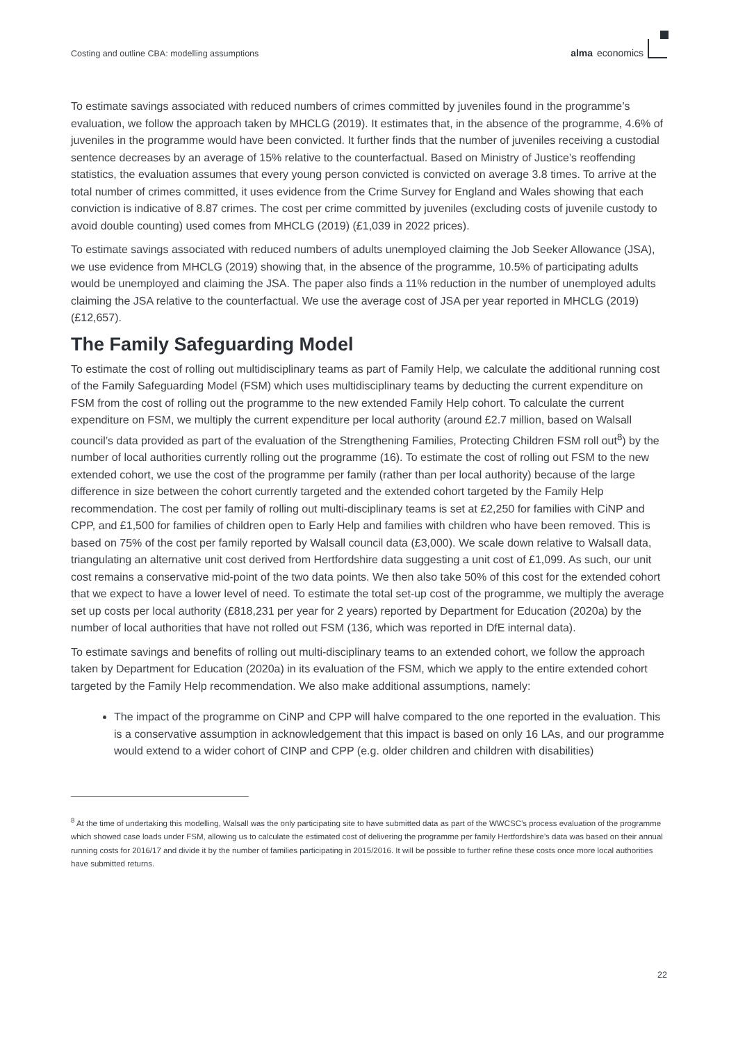Costing and outline CBA: modelling assumptions alma economics
To estimate savings associated with reduced numbers of crimes committed by juveniles found in the programme’s evaluation, we follow the approach taken by MHCLG (2019). It estimates that, in the absence of the programme, 4.6% of juveniles in the programme would have been convicted. It further finds that the number of juveniles receiving a custodial sentence decreases by an average of 15% relative to the counterfactual. Based on Ministry of Justice’s reoffending statistics, the evaluation assumes that every young person convicted is convicted on average 3.8 times. To arrive at the total number of crimes committed, it uses evidence from the Crime Survey for England and Wales showing that each conviction is indicative of 8.87 crimes. The cost per crime committed by juveniles (excluding costs of juvenile custody to avoid double counting) used comes from MHCLG (2019) (£1,039 in 2022 prices).
To estimate savings associated with reduced numbers of adults unemployed claiming the Job Seeker Allowance (JSA), we use evidence from MHCLG (2019) showing that, in the absence of the programme, 10.5% of participating adults would be unemployed and claiming the JSA. The paper also finds a 11% reduction in the number of unemployed adults claiming the JSA relative to the counterfactual. We use the average cost of JSA per year reported in MHCLG (2019) (£12,657).
The Family Safeguarding Model
To estimate the cost of rolling out multidisciplinary teams as part of Family Help, we calculate the additional running cost of the Family Safeguarding Model (FSM) which uses multidisciplinary teams by deducting the current expenditure on FSM from the cost of rolling out the programme to the new extended Family Help cohort. To calculate the current expenditure on FSM, we multiply the current expenditure per local authority (around £2.7 million, based on Walsall council’s data provided as part of the evaluation of the Strengthening Families, Protecting Children FSM roll out<sup>8</sup>) by the number of local authorities currently rolling out the programme (16). To estimate the cost of rolling out FSM to the new extended cohort, we use the cost of the programme per family (rather than per local authority) because of the large difference in size between the cohort currently targeted and the extended cohort targeted by the Family Help recommendation. The cost per family of rolling out multi-disciplinary teams is set at £2,250 for families with CiNP and CPP, and £1,500 for families of children open to Early Help and families with children who have been removed. This is based on 75% of the cost per family reported by Walsall council data (£3,000). We scale down relative to Walsall data, triangulating an alternative unit cost derived from Hertfordshire data suggesting a unit cost of £1,099. As such, our unit cost remains a conservative mid-point of the two data points. We then also take 50% of this cost for the extended cohort that we expect to have a lower level of need. To estimate the total set-up cost of the programme, we multiply the average set up costs per local authority (£818,231 per year for 2 years) reported by Department for Education (2020a) by the number of local authorities that have not rolled out FSM (136, which was reported in DfE internal data).
To estimate savings and benefits of rolling out multi-disciplinary teams to an extended cohort, we follow the approach taken by Department for Education (2020a) in its evaluation of the FSM, which we apply to the entire extended cohort targeted by the Family Help recommendation. We also make additional assumptions, namely:
The impact of the programme on CiNP and CPP will halve compared to the one reported in the evaluation. This is a conservative assumption in acknowledgement that this impact is based on only 16 LAs, and our programme would extend to a wider cohort of CINP and CPP (e.g. older children and children with disabilities)
<sup>8</sup> At the time of undertaking this modelling, Walsall was the only participating site to have submitted data as part of the WWCSC’s process evaluation of the programme which showed case loads under FSM, allowing us to calculate the estimated cost of delivering the programme per family Hertfordshire’s data was based on their annual running costs for 2016/17 and divide it by the number of families participating in 2015/2016. It will be possible to further refine these costs once more local authorities have submitted returns.
22